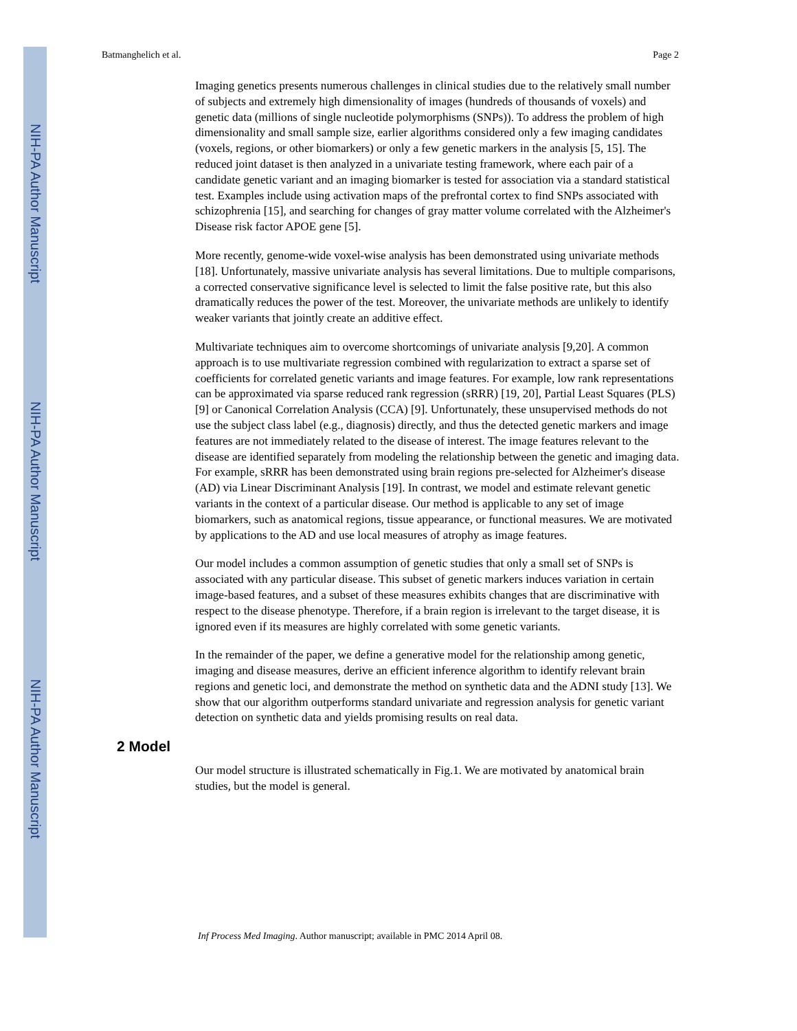NIH-PA Author Manuscript
NIH-PA Author Manuscript
NIH-PA Author Manuscript
Batmanghelich et al. Page 2
Imaging genetics presents numerous challenges in clinical studies due to the relatively small number of subjects and extremely high dimensionality of images (hundreds of thousands of voxels) and genetic data (millions of single nucleotide polymorphisms (SNPs)). To address the problem of high dimensionality and small sample size, earlier algorithms considered only a few imaging candidates (voxels, regions, or other biomarkers) or only a few genetic markers in the analysis [5, 15]. The reduced joint dataset is then analyzed in a univariate testing framework, where each pair of a candidate genetic variant and an imaging biomarker is tested for association via a standard statistical test. Examples include using activation maps of the prefrontal cortex to find SNPs associated with schizophrenia [15], and searching for changes of gray matter volume correlated with the Alzheimer's Disease risk factor APOE gene [5].
More recently, genome-wide voxel-wise analysis has been demonstrated using univariate methods [18]. Unfortunately, massive univariate analysis has several limitations. Due to multiple comparisons, a corrected conservative significance level is selected to limit the false positive rate, but this also dramatically reduces the power of the test. Moreover, the univariate methods are unlikely to identify weaker variants that jointly create an additive effect.
Multivariate techniques aim to overcome shortcomings of univariate analysis [9,20]. A common approach is to use multivariate regression combined with regularization to extract a sparse set of coefficients for correlated genetic variants and image features. For example, low rank representations can be approximated via sparse reduced rank regression (sRRR) [19, 20], Partial Least Squares (PLS) [9] or Canonical Correlation Analysis (CCA) [9]. Unfortunately, these unsupervised methods do not use the subject class label (e.g., diagnosis) directly, and thus the detected genetic markers and image features are not immediately related to the disease of interest. The image features relevant to the disease are identified separately from modeling the relationship between the genetic and imaging data. For example, sRRR has been demonstrated using brain regions pre-selected for Alzheimer's disease (AD) via Linear Discriminant Analysis [19]. In contrast, we model and estimate relevant genetic variants in the context of a particular disease. Our method is applicable to any set of image biomarkers, such as anatomical regions, tissue appearance, or functional measures. We are motivated by applications to the AD and use local measures of atrophy as image features.
Our model includes a common assumption of genetic studies that only a small set of SNPs is associated with any particular disease. This subset of genetic markers induces variation in certain image-based features, and a subset of these measures exhibits changes that are discriminative with respect to the disease phenotype. Therefore, if a brain region is irrelevant to the target disease, it is ignored even if its measures are highly correlated with some genetic variants.
In the remainder of the paper, we define a generative model for the relationship among genetic, imaging and disease measures, derive an efficient inference algorithm to identify relevant brain regions and genetic loci, and demonstrate the method on synthetic data and the ADNI study [13]. We show that our algorithm outperforms standard univariate and regression analysis for genetic variant detection on synthetic data and yields promising results on real data.
2 Model
Our model structure is illustrated schematically in Fig.1. We are motivated by anatomical brain studies, but the model is general.
Inf Process Med Imaging. Author manuscript; available in PMC 2014 April 08.